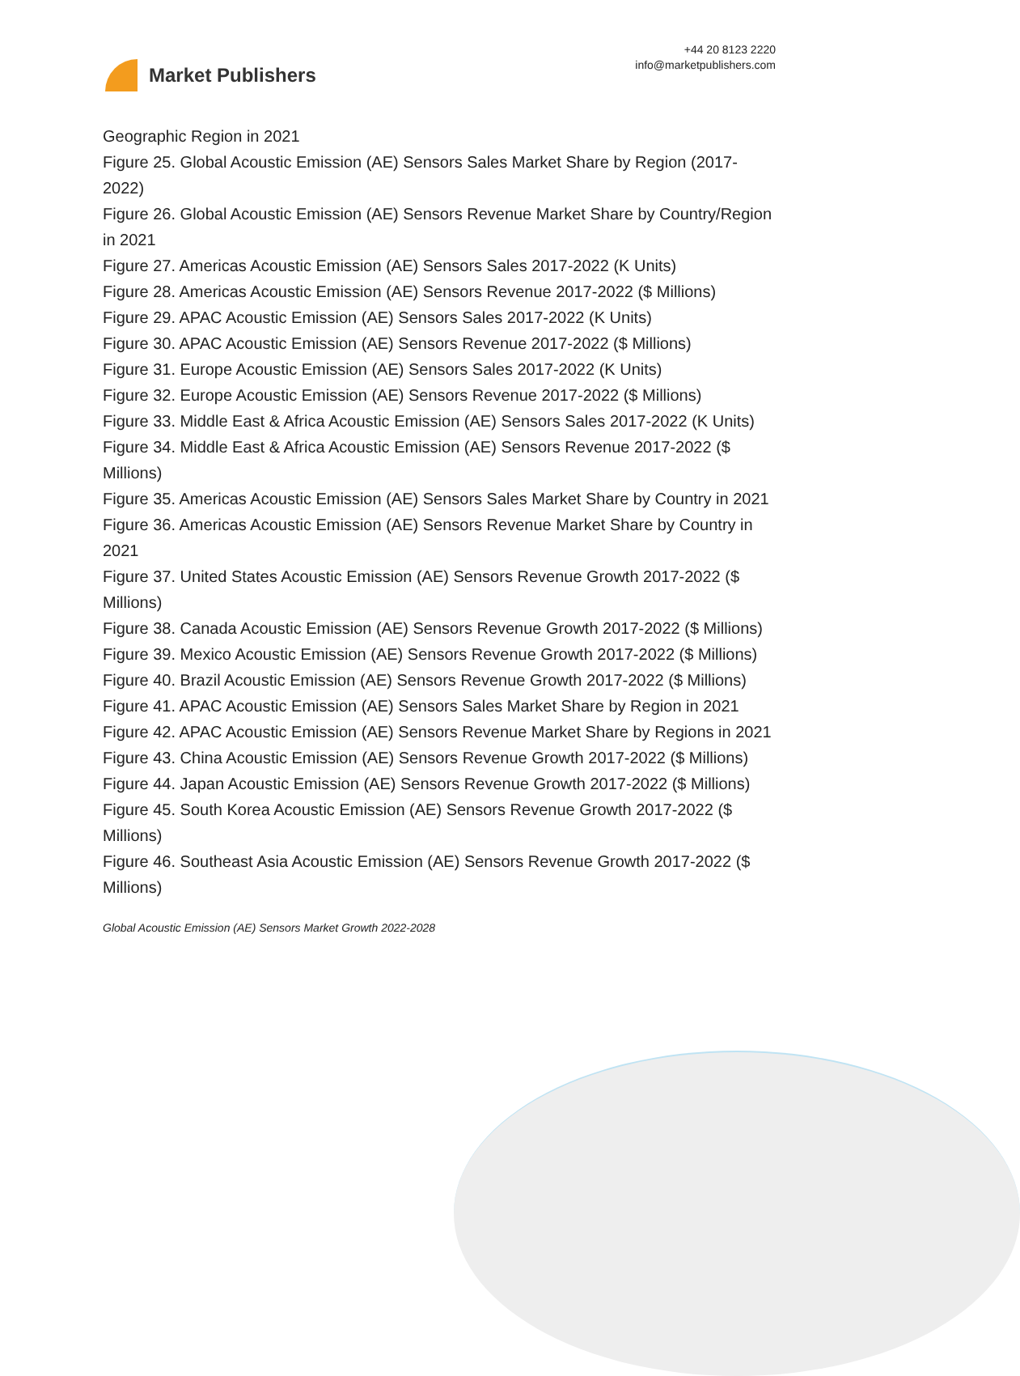Market Publishers
+44 20 8123 2220
info@marketpublishers.com
Geographic Region in 2021
Figure 25. Global Acoustic Emission (AE) Sensors Sales Market Share by Region (2017-2022)
Figure 26. Global Acoustic Emission (AE) Sensors Revenue Market Share by Country/Region in 2021
Figure 27. Americas Acoustic Emission (AE) Sensors Sales 2017-2022 (K Units)
Figure 28. Americas Acoustic Emission (AE) Sensors Revenue 2017-2022 ($ Millions)
Figure 29. APAC Acoustic Emission (AE) Sensors Sales 2017-2022 (K Units)
Figure 30. APAC Acoustic Emission (AE) Sensors Revenue 2017-2022 ($ Millions)
Figure 31. Europe Acoustic Emission (AE) Sensors Sales 2017-2022 (K Units)
Figure 32. Europe Acoustic Emission (AE) Sensors Revenue 2017-2022 ($ Millions)
Figure 33. Middle East & Africa Acoustic Emission (AE) Sensors Sales 2017-2022 (K Units)
Figure 34. Middle East & Africa Acoustic Emission (AE) Sensors Revenue 2017-2022 ($ Millions)
Figure 35. Americas Acoustic Emission (AE) Sensors Sales Market Share by Country in 2021
Figure 36. Americas Acoustic Emission (AE) Sensors Revenue Market Share by Country in 2021
Figure 37. United States Acoustic Emission (AE) Sensors Revenue Growth 2017-2022 ($ Millions)
Figure 38. Canada Acoustic Emission (AE) Sensors Revenue Growth 2017-2022 ($ Millions)
Figure 39. Mexico Acoustic Emission (AE) Sensors Revenue Growth 2017-2022 ($ Millions)
Figure 40. Brazil Acoustic Emission (AE) Sensors Revenue Growth 2017-2022 ($ Millions)
Figure 41. APAC Acoustic Emission (AE) Sensors Sales Market Share by Region in 2021
Figure 42. APAC Acoustic Emission (AE) Sensors Revenue Market Share by Regions in 2021
Figure 43. China Acoustic Emission (AE) Sensors Revenue Growth 2017-2022 ($ Millions)
Figure 44. Japan Acoustic Emission (AE) Sensors Revenue Growth 2017-2022 ($ Millions)
Figure 45. South Korea Acoustic Emission (AE) Sensors Revenue Growth 2017-2022 ($ Millions)
Figure 46. Southeast Asia Acoustic Emission (AE) Sensors Revenue Growth 2017-2022 ($ Millions)
Global Acoustic Emission (AE) Sensors Market Growth 2022-2028